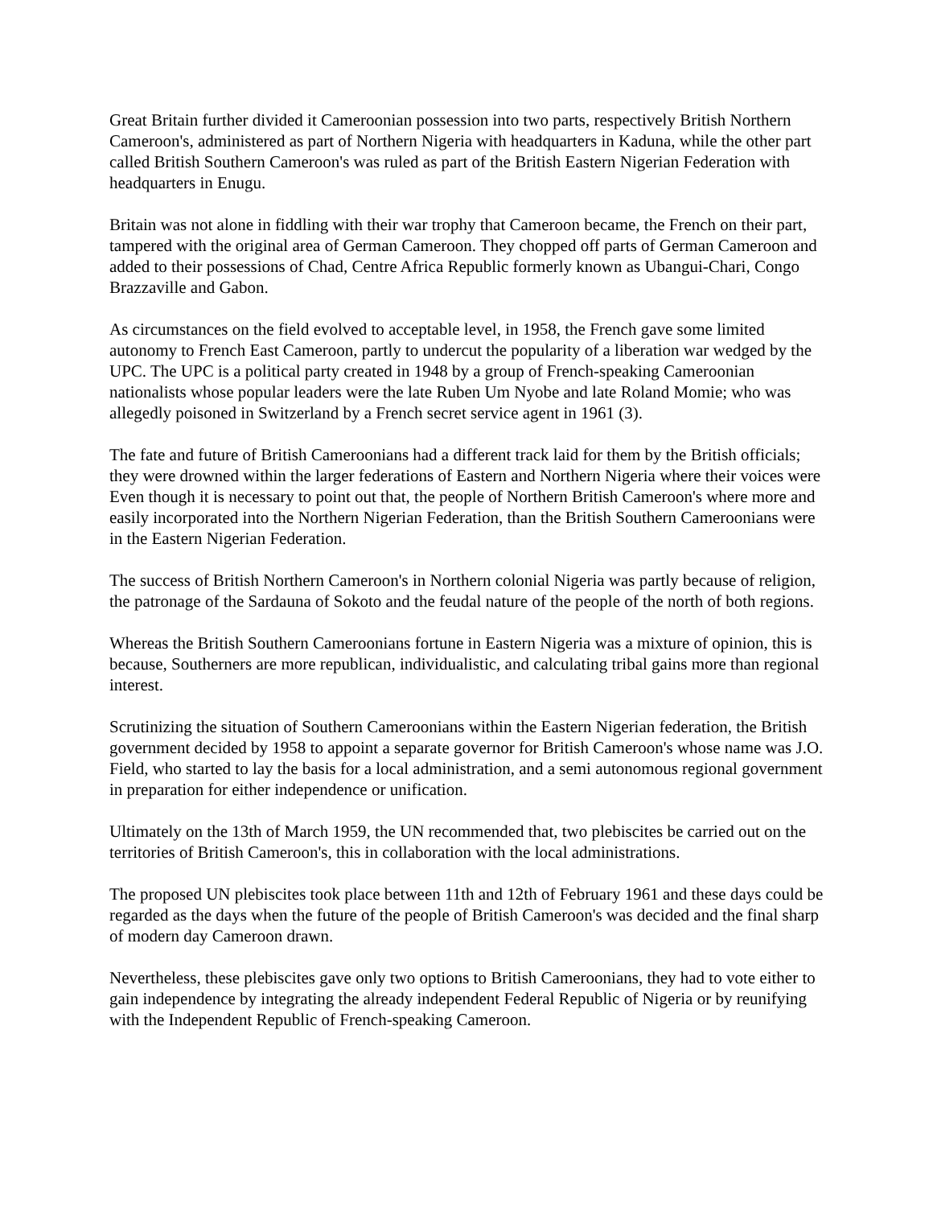Great Britain further divided it Cameroonian possession into two parts, respectively British Northern Cameroon's, administered as part of Northern Nigeria with headquarters in Kaduna, while the other part called British Southern Cameroon's was ruled as part of the British Eastern Nigerian Federation with headquarters in Enugu.
Britain was not alone in fiddling with their war trophy that Cameroon became, the French on their part, tampered with the original area of German Cameroon. They chopped off parts of German Cameroon and added to their possessions of Chad, Centre Africa Republic formerly known as Ubangui-Chari, Congo Brazzaville and Gabon.
As circumstances on the field evolved to acceptable level, in 1958, the French gave some limited autonomy to French East Cameroon, partly to undercut the popularity of a liberation war wedged by the UPC. The UPC is a political party created in 1948 by a group of French-speaking Cameroonian nationalists whose popular leaders were the late Ruben Um Nyobe and late Roland Momie; who was allegedly poisoned in Switzerland by a French secret service agent in 1961 (3).
The fate and future of British Cameroonians had a different track laid for them by the British officials; they were drowned within the larger federations of Eastern and Northern Nigeria where their voices were Even though it is necessary to point out that, the people of Northern British Cameroon's where more and easily incorporated into the Northern Nigerian Federation, than the British Southern Cameroonians were in the Eastern Nigerian Federation.
The success of British Northern Cameroon's in Northern colonial Nigeria was partly because of religion, the patronage of the Sardauna of Sokoto and the feudal nature of the people of the north of both regions.
Whereas the British Southern Cameroonians fortune in Eastern Nigeria was a mixture of opinion, this is because, Southerners are more republican, individualistic, and calculating tribal gains more than regional interest.
Scrutinizing the situation of Southern Cameroonians within the Eastern Nigerian federation, the British government decided by 1958 to appoint a separate governor for British Cameroon's whose name was J.O. Field, who started to lay the basis for a local administration, and a semi autonomous regional government in preparation for either independence or unification.
Ultimately on the 13th of March 1959, the UN recommended that, two plebiscites be carried out on the territories of British Cameroon's, this in collaboration with the local administrations.
The proposed UN plebiscites took place between 11th and 12th of February 1961 and these days could be regarded as the days when the future of the people of British Cameroon's was decided and the final sharp of modern day Cameroon drawn.
Nevertheless, these plebiscites gave only two options to British Cameroonians, they had to vote either to gain independence by integrating the already independent Federal Republic of Nigeria or by reunifying with the Independent Republic of French-speaking Cameroon.